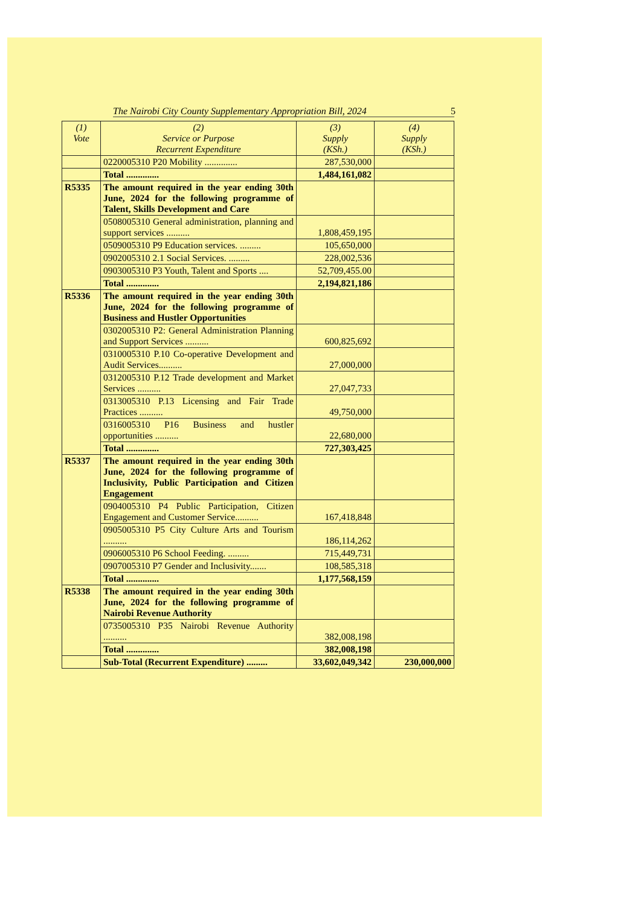The Nairobi City County Supplementary Appropriation Bill, 2024 5
| (1) Vote | (2) Service or Purpose Recurrent Expenditure | (3) Supply (KSh.) | (4) Supply (KSh.) |
| --- | --- | --- | --- |
| | 0220005310 P20 Mobility .............. | 287,530,000 | |
| | Total .............. | 1,484,161,082 | |
| R5335 | The amount required in the year ending 30th June, 2024 for the following programme of Talent, Skills Development and Care | | |
| | 0508005310 General administration, planning and support services .......... | 1,808,459,195 | |
| | 0509005310 P9 Education services. ......... | 105,650,000 | |
| | 0902005310 2.1 Social Services. ......... | 228,002,536 | |
| | 0903005310 P3 Youth, Talent and Sports .... | 52,709,455.00 | |
| | Total .............. | 2,194,821,186 | |
| R5336 | The amount required in the year ending 30th June, 2024 for the following programme of Business and Hustler Opportunities | | |
| | 0302005310 P2: General Administration Planning and Support Services .......... | 600,825,692 | |
| | 0310005310 P.10 Co-operative Development and Audit Services.......... | 27,000,000 | |
| | 0312005310 P.12 Trade development and Market Services .......... | 27,047,733 | |
| | 0313005310 P.13 Licensing and Fair Trade Practices .......... | 49,750,000 | |
| | 0316005310 P16 Business and hustler opportunities .......... | 22,680,000 | |
| | Total .............. | 727,303,425 | |
| R5337 | The amount required in the year ending 30th June, 2024 for the following programme of Inclusivity, Public Participation and Citizen Engagement | | |
| | 0904005310 P4 Public Participation, Citizen Engagement and Customer Service.......... | 167,418,848 | |
| | 0905005310 P5 City Culture Arts and Tourism .......... | 186,114,262 | |
| | 0906005310 P6 School Feeding. ......... | 715,449,731 | |
| | 0907005310 P7 Gender and Inclusivity....... | 108,585,318 | |
| | Total .............. | 1,177,568,159 | |
| R5338 | The amount required in the year ending 30th June, 2024 for the following programme of Nairobi Revenue Authority | | |
| | 0735005310 P35 Nairobi Revenue Authority .......... | 382,008,198 | |
| | Total .............. | 382,008,198 | |
| | Sub-Total (Recurrent Expenditure) ......... | 33,602,049,342 | 230,000,000 |